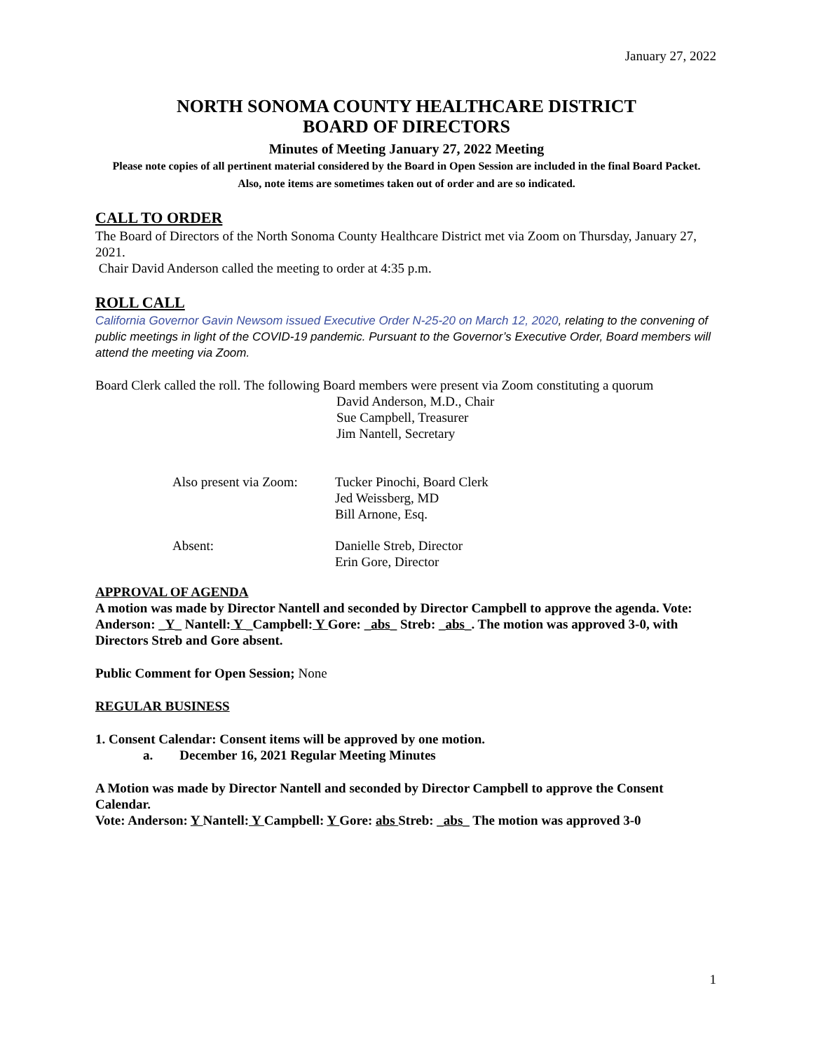January 27, 2022
NORTH SONOMA COUNTY HEALTHCARE DISTRICT
BOARD OF DIRECTORS
Minutes of Meeting January 27, 2022 Meeting
Please note copies of all pertinent material considered by the Board in Open Session are included in the final Board Packet.
Also, note items are sometimes taken out of order and are so indicated.
CALL TO ORDER
The Board of Directors of the North Sonoma County Healthcare District met via Zoom on Thursday, January 27, 2021.
Chair David Anderson called the meeting to order at 4:35 p.m.
ROLL CALL
California Governor Gavin Newsom issued Executive Order N-25-20 on March 12, 2020, relating to the convening of public meetings in light of the COVID-19 pandemic. Pursuant to the Governor’s Executive Order, Board members will attend the meeting via Zoom.
Board Clerk called the roll. The following Board members were present via Zoom constituting a quorum
David Anderson, M.D., Chair
Sue Campbell, Treasurer
Jim Nantell, Secretary
Also present via Zoom:
Tucker Pinochi, Board Clerk
Jed Weissberg, MD
Bill Arnone, Esq.
Absent: Danielle Streb, Director
Erin Gore, Director
APPROVAL OF AGENDA
A motion was made by Director Nantell and seconded by Director Campbell to approve the agenda. Vote: Anderson: _Y_ Nantell: Y _Campbell: Y Gore: _abs_ Streb: _abs_. The motion was approved 3-0, with Directors Streb and Gore absent.
Public Comment for Open Session; None
REGULAR BUSINESS
1. Consent Calendar: Consent items will be approved by one motion.
a. December 16, 2021 Regular Meeting Minutes
A Motion was made by Director Nantell and seconded by Director Campbell to approve the Consent Calendar.
Vote: Anderson: Y Nantell: Y Campbell: Y Gore: abs Streb: _abs_ The motion was approved 3-0
1